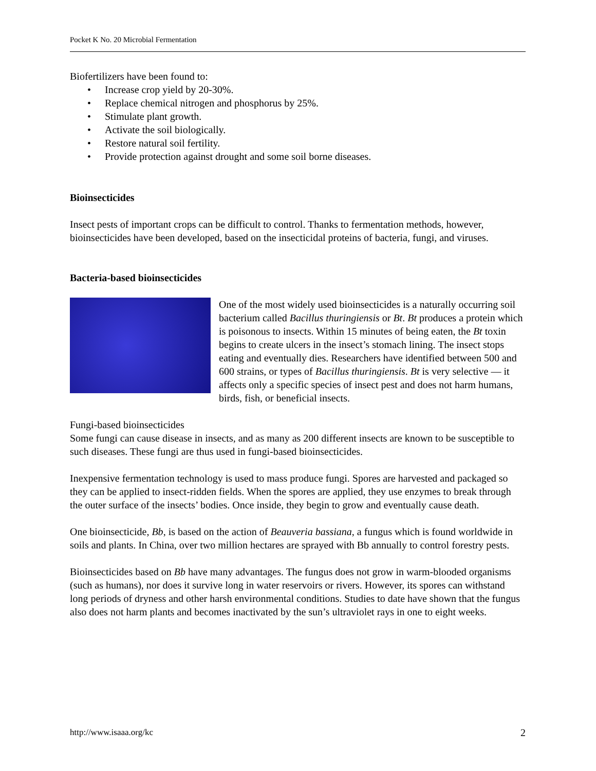Pocket K No. 20 Microbial Fermentation
Biofertilizers have been found to:
• Increase crop yield by 20-30%.
• Replace chemical nitrogen and phosphorus by 25%.
• Stimulate plant growth.
• Activate the soil biologically.
• Restore natural soil fertility.
• Provide protection against drought and some soil borne diseases.
Bioinsecticides
Insect pests of important crops can be difficult to control. Thanks to fermentation methods, however, bioinsecticides have been developed, based on the insecticidal proteins of bacteria, fungi, and viruses.
Bacteria-based bioinsecticides
One of the most widely used bioinsecticides is a naturally occurring soil bacterium called Bacillus thuringiensis or Bt. Bt produces a protein which is poisonous to insects. Within 15 minutes of being eaten, the Bt toxin begins to create ulcers in the insect’s stomach lining. The insect stops eating and eventually dies. Researchers have identified between 500 and 600 strains, or types of Bacillus thuringiensis. Bt is very selective — it affects only a specific species of insect pest and does not harm humans, birds, fish, or beneficial insects.
Fungi-based bioinsecticides
Some fungi can cause disease in insects, and as many as 200 different insects are known to be susceptible to such diseases. These fungi are thus used in fungi-based bioinsecticides.
Inexpensive fermentation technology is used to mass produce fungi. Spores are harvested and packaged so they can be applied to insect-ridden fields. When the spores are applied, they use enzymes to break through the outer surface of the insects’ bodies. Once inside, they begin to grow and eventually cause death.
One bioinsecticide, Bb, is based on the action of Beauveria bassiana, a fungus which is found worldwide in soils and plants. In China, over two million hectares are sprayed with Bb annually to control forestry pests.
Bioinsecticides based on Bb have many advantages. The fungus does not grow in warm-blooded organisms (such as humans), nor does it survive long in water reservoirs or rivers. However, its spores can withstand long periods of dryness and other harsh environmental conditions. Studies to date have shown that the fungus also does not harm plants and becomes inactivated by the sun’s ultraviolet rays in one to eight weeks.
http://www.isaaa.org/kc 2